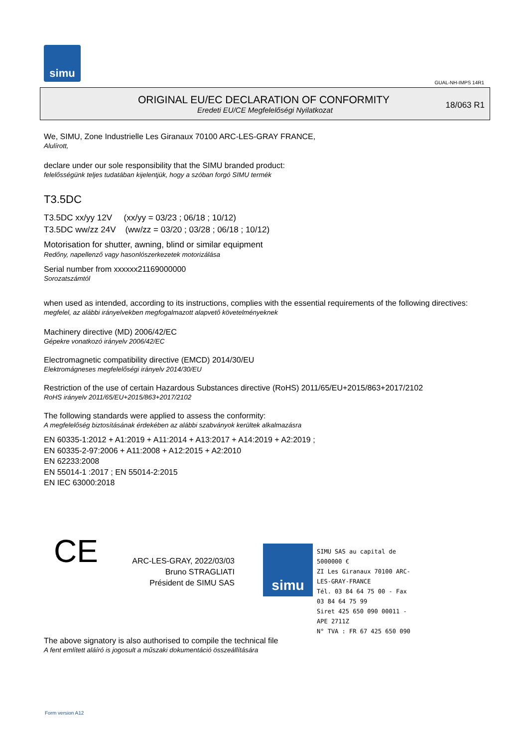simu
GUAL-NH-IMPS 14R1
ORIGINAL EU/EC DECLARATION OF CONFORMITY
Eredeti EU/CE Megfelelőségi Nyilatkozat
18/063 R1
We, SIMU, Zone Industrielle Les Giranaux 70100 ARC-LES-GRAY FRANCE,
Alulírott,
declare under our sole responsibility that the SIMU branded product:
felelősségünk teljes tudatában kijelentjük, hogy a szóban forgó SIMU termék
T3.5DC
T3.5DC xx/yy 12V (xx/yy = 03/23 ; 06/18 ; 10/12)
T3.5DC ww/zz 24V (ww/zz = 03/20 ; 03/28 ; 06/18 ; 10/12)
Motorisation for shutter, awning, blind or similar equipment
Redőny, napellenző vagy hasonlószerkezetek motorizálása
Serial number from xxxxxx21169000000
Sorozatszámtól
when used as intended, according to its instructions, complies with the essential requirements of the following directives:
megfelel, az alábbi irányelvekben megfogalmazott alapvető követelményeknek
Machinery directive (MD) 2006/42/EC
Gépekre vonatkozó irányelv 2006/42/EC
Electromagnetic compatibility directive (EMCD) 2014/30/EU
Elektromágneses megfelelőségi irányelv 2014/30/EU
Restriction of the use of certain Hazardous Substances directive (RoHS) 2011/65/EU+2015/863+2017/2102
RoHS irányelv 2011/65/EU+2015/863+2017/2102
The following standards were applied to assess the conformity:
A megfelelőség biztosításának érdekében az alábbi szabványok kerültek alkalmazásra
EN 60335-1:2012 + A1:2019 + A11:2014 + A13:2017 + A14:2019 + A2:2019 ;
EN 60335-2-97:2006 + A11:2008 + A12:2015 + A2:2010
EN 62233:2008
EN 55014-1 :2017 ; EN 55014-2:2015
EN IEC 63000:2018
CE
ARC-LES-GRAY, 2022/03/03
Bruno STRAGLIATI
Président de SIMU SAS
simu
SIMU SAS au capital de 5000000 €
ZI Les Giranaux 70100 ARC-LES-GRAY-FRANCE
Tél. 03 84 64 75 00 - Fax 03 84 64 75 99
Siret 425 650 090 00011 - APE 2711Z
N° TVA : FR 67 425 650 090
The above signatory is also authorised to compile the technical file
A fent említett aláíró is jogosult a műszaki dokumentáció összeállítására
Form version A12